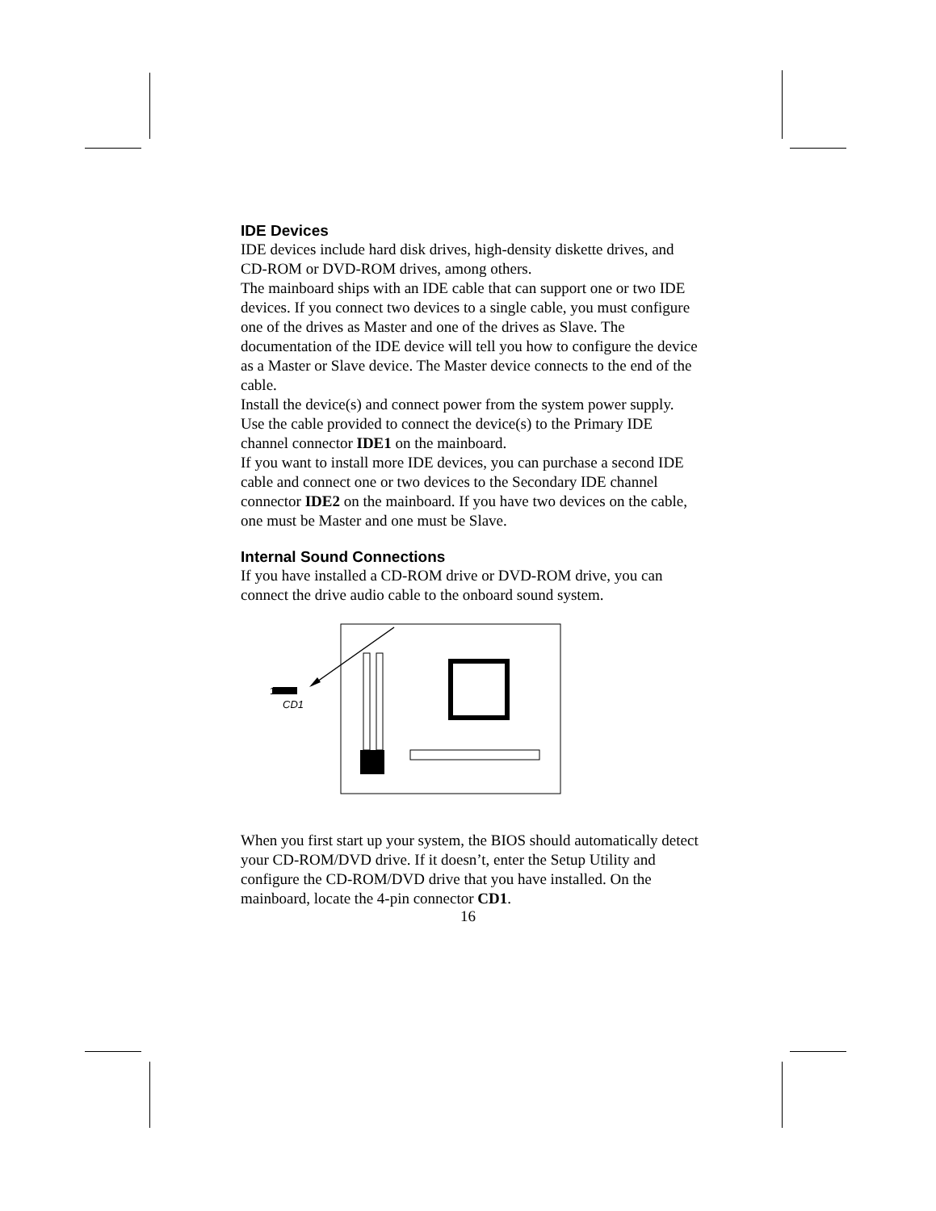IDE Devices
IDE devices include hard disk drives, high-density diskette drives, and CD-ROM or DVD-ROM drives, among others.
The mainboard ships with an IDE cable that can support one or two IDE devices. If you connect two devices to a single cable, you must configure one of the drives as Master and one of the drives as Slave. The documentation of the IDE device will tell you how to configure the device as a Master or Slave device. The Master device connects to the end of the cable.
Install the device(s) and connect power from the system power supply. Use the cable provided to connect the device(s) to the Primary IDE channel connector IDE1 on the mainboard.
If you want to install more IDE devices, you can purchase a second IDE cable and connect one or two devices to the Secondary IDE channel connector IDE2 on the mainboard. If you have two devices on the cable, one must be Master and one must be Slave.
Internal Sound Connections
If you have installed a CD-ROM drive or DVD-ROM drive, you can connect the drive audio cable to the onboard sound system.
1
CD1
When you first start up your system, the BIOS should automatically detect your CD-ROM/DVD drive. If it doesn’t, enter the Setup Utility and configure the CD-ROM/DVD drive that you have installed. On the mainboard, locate the 4-pin connector CD1.
16